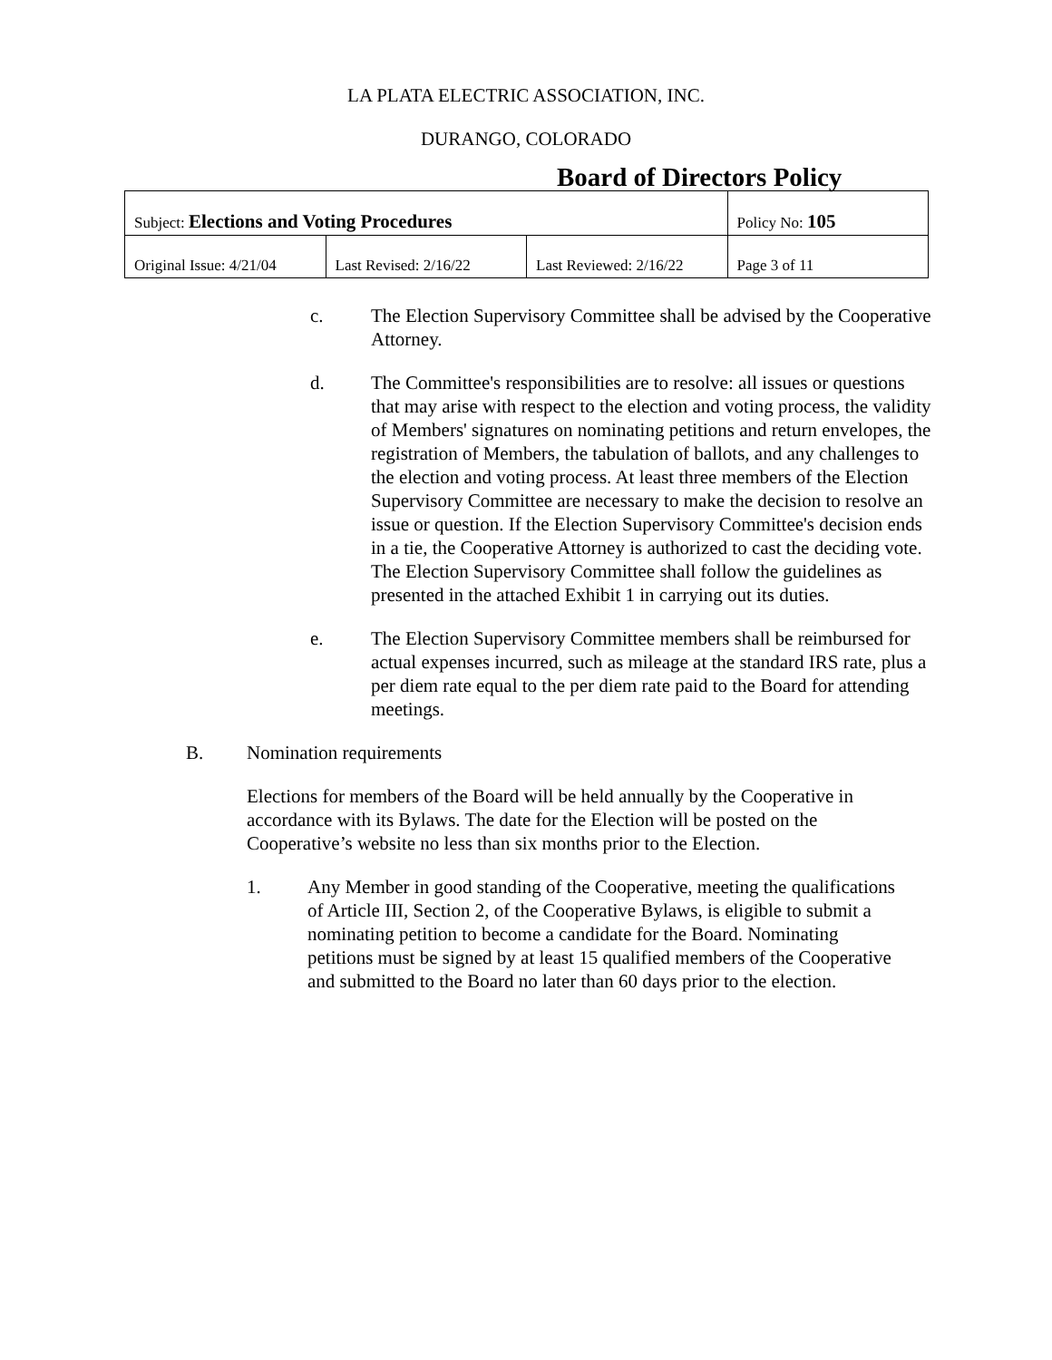LA PLATA ELECTRIC ASSOCIATION, INC.
DURANGO, COLORADO
Board of Directors Policy
| Subject: Elections and Voting Procedures | | | Policy No: 105 |
| Original Issue: 4/21/04 | Last Revised: 2/16/22 | Last Reviewed: 2/16/22 | Page 3 of 11 |
c. The Election Supervisory Committee shall be advised by the Cooperative Attorney.
d. The Committee's responsibilities are to resolve: all issues or questions that may arise with respect to the election and voting process, the validity of Members' signatures on nominating petitions and return envelopes, the registration of Members, the tabulation of ballots, and any challenges to the election and voting process. At least three members of the Election Supervisory Committee are necessary to make the decision to resolve an issue or question. If the Election Supervisory Committee's decision ends in a tie, the Cooperative Attorney is authorized to cast the deciding vote. The Election Supervisory Committee shall follow the guidelines as presented in the attached Exhibit 1 in carrying out its duties.
e. The Election Supervisory Committee members shall be reimbursed for actual expenses incurred, such as mileage at the standard IRS rate, plus a per diem rate equal to the per diem rate paid to the Board for attending meetings.
B. Nomination requirements
Elections for members of the Board will be held annually by the Cooperative in accordance with its Bylaws. The date for the Election will be posted on the Cooperative’s website no less than six months prior to the Election.
1. Any Member in good standing of the Cooperative, meeting the qualifications of Article III, Section 2, of the Cooperative Bylaws, is eligible to submit a nominating petition to become a candidate for the Board. Nominating petitions must be signed by at least 15 qualified members of the Cooperative and submitted to the Board no later than 60 days prior to the election.